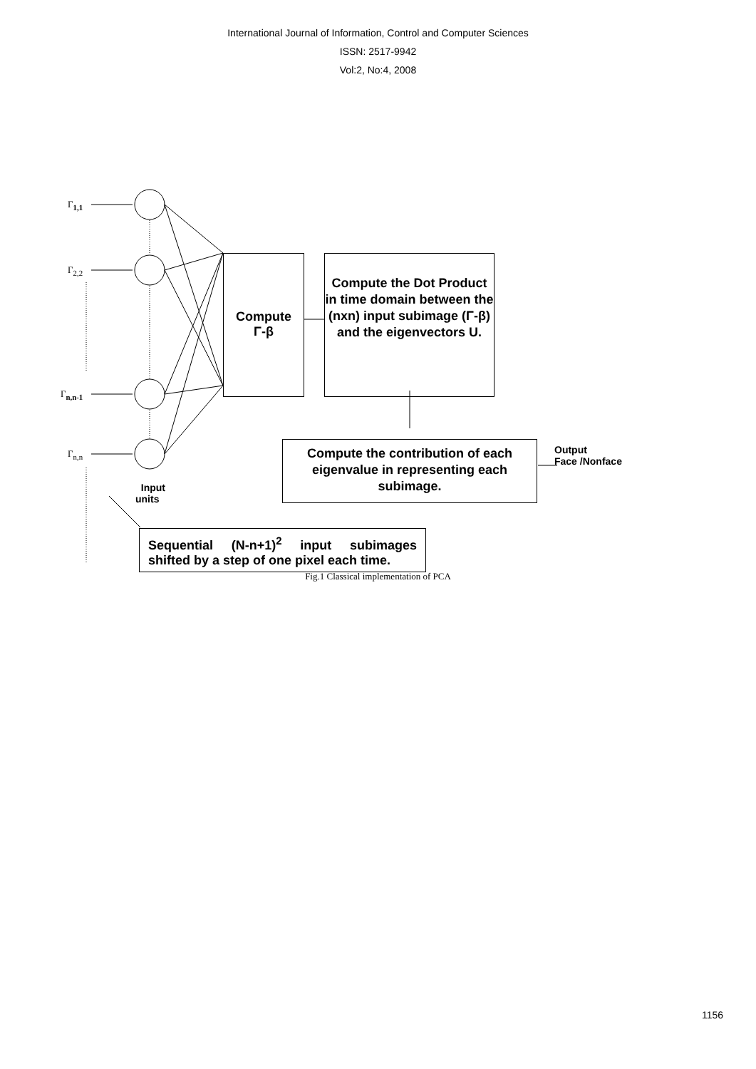International Journal of Information, Control and Computer Sciences
ISSN: 2517-9942
Vol:2, No:4, 2008
Γ<sub>1,1</sub>
Γ<sub>2,2</sub>
Γ<sub>n,n-1</sub>
Γ<sub>n,n</sub>
Compute
Γ-β
Compute the Dot Product in time domain between the (nxn) input subimage (Γ-β) and the eigenvectors U.
Compute the contribution of each eigenvalue in representing each subimage.
Output
Face /Nonface
Input
units
Sequential (N-n+1)<sup>2</sup> input subimages shifted by a step of one pixel each time.
Fig.1 Classical implementation of PCA
1156